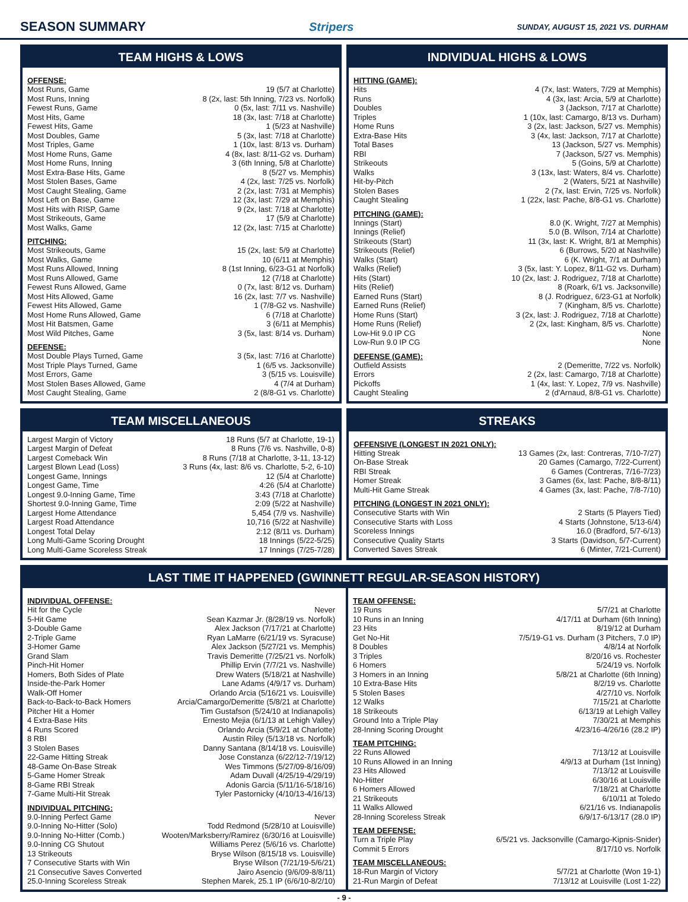SEASON SUMMARY Stripers SUNDAY, AUGUST 15, 2021 VS. DURHAM
TEAM HIGHS & LOWS
OFFENSE:
| Most Runs, Game | 19 (5/7 at Charlotte) |
| Most Runs, Inning | 8 (2x, last: 5th Inning, 7/23 vs. Norfolk) |
| Fewest Runs, Game | 0 (5x, last: 7/11 vs. Nashville) |
| Most Hits, Game | 18 (3x, last: 7/18 at Charlotte) |
| Fewest Hits, Game | 1 (5/23 at Nashville) |
| Most Doubles, Game | 5 (3x, last: 7/18 at Charlotte) |
| Most Triples, Game | 1 (10x, last: 8/13 vs. Durham) |
| Most Home Runs, Game | 4 (8x, last: 8/11-G2 vs. Durham) |
| Most Home Runs, Inning | 3 (6th Inning, 5/8 at Charlotte) |
| Most Extra-Base Hits, Game | 8 (5/27 vs. Memphis) |
| Most Stolen Bases, Game | 4 (2x, last: 7/25 vs. Norfolk) |
| Most Caught Stealing, Game | 2 (2x, last: 7/31 at Memphis) |
| Most Left on Base, Game | 12 (3x, last: 7/29 at Memphis) |
| Most Hits with RISP, Game | 9 (2x, last: 7/18 at Charlotte) |
| Most Strikeouts, Game | 17 (5/9 at Charlotte) |
| Most Walks, Game | 12 (2x, last: 7/15 at Charlotte) |
PITCHING:
| Most Strikeouts, Game | 15 (2x, last: 5/9 at Charlotte) |
| Most Walks, Game | 10 (6/11 at Memphis) |
| Most Runs Allowed, Inning | 8 (1st Inning, 6/23-G1 at Norfolk) |
| Most Runs Allowed, Game | 12 (7/18 at Charlotte) |
| Fewest Runs Allowed, Game | 0 (7x, last: 8/12 vs. Durham) |
| Most Hits Allowed, Game | 16 (2x, last: 7/7 vs. Nashville) |
| Fewest Hits Allowed, Game | 1 (7/8-G2 vs. Nashville) |
| Most Home Runs Allowed, Game | 6 (7/18 at Charlotte) |
| Most Hit Batsmen, Game | 3 (6/11 at Memphis) |
| Most Wild Pitches, Game | 3 (5x, last: 8/14 vs. Durham) |
DEFENSE:
| Most Double Plays Turned, Game | 3 (5x, last: 7/16 at Charlotte) |
| Most Triple Plays Turned, Game | 1 (6/5 vs. Jacksonville) |
| Most Errors, Game | 3 (5/15 vs. Louisville) |
| Most Stolen Bases Allowed, Game | 4 (7/4 at Durham) |
| Most Caught Stealing, Game | 2 (8/8-G1 vs. Charlotte) |
INDIVIDUAL HIGHS & LOWS
HITTING (GAME):
| Hits | 4 (7x, last: Waters, 7/29 at Memphis) |
| Runs | 4 (3x, last: Arcia, 5/9 at Charlotte) |
| Doubles | 3 (Jackson, 7/17 at Charlotte) |
| Triples | 1 (10x, last: Camargo, 8/13 vs. Durham) |
| Home Runs | 3 (2x, last: Jackson, 5/27 vs. Memphis) |
| Extra-Base Hits | 3 (4x, last: Jackson, 7/17 at Charlotte) |
| Total Bases | 13 (Jackson, 5/27 vs. Memphis) |
| RBI | 7 (Jackson, 5/27 vs. Memphis) |
| Strikeouts | 5 (Goins, 5/9 at Charlotte) |
| Walks | 3 (13x, last: Waters, 8/4 vs. Charlotte) |
| Hit-by-Pitch | 2 (Waters, 5/21 at Nashville) |
| Stolen Bases | 2 (7x, last: Ervin, 7/25 vs. Norfolk) |
| Caught Stealing | 1 (22x, last: Pache, 8/8-G1 vs. Charlotte) |
PITCHING (GAME):
| Innings (Start) | 8.0 (K. Wright, 7/27 at Memphis) |
| Innings (Relief) | 5.0 (B. Wilson, 7/14 at Charlotte) |
| Strikeouts (Start) | 11 (3x, last: K. Wright, 8/1 at Memphis) |
| Strikeouts (Relief) | 6 (Burrows, 5/20 at Nashville) |
| Walks (Start) | 6 (K. Wright, 7/1 at Durham) |
| Walks (Relief) | 3 (5x, last: Y. Lopez, 8/11-G2 vs. Durham) |
| Hits (Start) | 10 (2x, last: J. Rodriguez, 7/18 at Charlotte) |
| Hits (Relief) | 8 (Roark, 6/1 vs. Jacksonville) |
| Earned Runs (Start) | 8 (J. Rodriguez, 6/23-G1 at Norfolk) |
| Earned Runs (Relief) | 7 (Kingham, 8/5 vs. Charlotte) |
| Home Runs (Start) | 3 (2x, last: J. Rodriguez, 7/18 at Charlotte) |
| Home Runs (Relief) | 2 (2x, last: Kingham, 8/5 vs. Charlotte) |
| Low-Hit 9.0 IP CG | None |
| Low-Run 9.0 IP CG | None |
DEFENSE (GAME):
| Outfield Assists | 2 (Demeritte, 7/22 vs. Norfolk) |
| Errors | 2 (2x, last: Camargo, 7/18 at Charlotte) |
| Pickoffs | 1 (4x, last: Y. Lopez, 7/9 vs. Nashville) |
| Caught Stealing | 2 (d'Arnaud, 8/8-G1 vs. Charlotte) |
TEAM MISCELLANEOUS
| Largest Margin of Victory | 18 Runs (5/7 at Charlotte, 19-1) |
| Largest Margin of Defeat | 8 Runs (7/6 vs. Nashville, 0-8) |
| Largest Comeback Win | 8 Runs (7/18 at Charlotte, 3-11, 13-12) |
| Largest Blown Lead (Loss) | 3 Runs (4x, last: 8/6 vs. Charlotte, 5-2, 6-10) |
| Longest Game, Innings | 12 (5/4 at Charlotte) |
| Longest Game, Time | 4:26 (5/4 at Charlotte) |
| Longest 9.0-Inning Game, Time | 3:43 (7/18 at Charlotte) |
| Shortest 9.0-Inning Game, Time | 2:09 (5/22 at Nashville) |
| Largest Home Attendance | 5,454 (7/9 vs. Nashville) |
| Largest Road Attendance | 10,716 (5/22 at Nashville) |
| Longest Total Delay | 2:12 (8/11 vs. Durham) |
| Long Multi-Game Scoring Drought | 18 Innings (5/22-5/25) |
| Long Multi-Game Scoreless Streak | 17 Innings (7/25-7/28) |
STREAKS
OFFENSIVE (LONGEST IN 2021 ONLY):
| Hitting Streak | 13 Games (2x, last: Contreras, 7/10-7/27) |
| On-Base Streak | 20 Games (Camargo, 7/22-Current) |
| RBI Streak | 6 Games (Contreras, 7/16-7/23) |
| Homer Streak | 3 Games (6x, last: Pache, 8/8-8/11) |
| Multi-Hit Game Streak | 4 Games (3x, last: Pache, 7/8-7/10) |
PITCHING (LONGEST IN 2021 ONLY):
| Consecutive Starts with Win | 2 Starts (5 Players Tied) |
| Consecutive Starts with Loss | 4 Starts (Johnstone, 5/13-6/4) |
| Scoreless Innings | 16.0 (Bradford, 5/7-6/13) |
| Consecutive Quality Starts | 3 Starts (Davidson, 5/7-Current) |
| Converted Saves Streak | 6 (Minter, 7/21-Current) |
LAST TIME IT HAPPENED (GWINNETT REGULAR-SEASON HISTORY)
INDIVIDUAL OFFENSE:
| Hit for the Cycle | Never |
| 5-Hit Game | Sean Kazmar Jr. (8/28/19 vs. Norfolk) |
| 3-Double Game | Alex Jackson (7/17/21 at Charlotte) |
| 2-Triple Game | Ryan LaMarre (6/21/19 vs. Syracuse) |
| 3-Homer Game | Alex Jackson (5/27/21 vs. Memphis) |
| Grand Slam | Travis Demeritte (7/25/21 vs. Norfolk) |
| Pinch-Hit Homer | Phillip Ervin (7/7/21 vs. Nashville) |
| Homers, Both Sides of Plate | Drew Waters (5/18/21 at Nashville) |
| Inside-the-Park Homer | Lane Adams (4/9/17 vs. Durham) |
| Walk-Off Homer | Orlando Arcia (5/16/21 vs. Louisville) |
| Back-to-Back-to-Back Homers | Arcia/Camargo/Demeritte (5/8/21 at Charlotte) |
| Pitcher Hit a Homer | Tim Gustafson (5/24/10 at Indianapolis) |
| 4 Extra-Base Hits | Ernesto Mejia (6/1/13 at Lehigh Valley) |
| 4 Runs Scored | Orlando Arcia (5/9/21 at Charlotte) |
| 8 RBI | Austin Riley (5/13/18 vs. Norfolk) |
| 3 Stolen Bases | Danny Santana (8/14/18 vs. Louisville) |
| 22-Game Hitting Streak | Jose Constanza (6/22/12-7/19/12) |
| 48-Game On-Base Streak | Wes Timmons (5/27/09-8/16/09) |
| 5-Game Homer Streak | Adam Duvall (4/25/19-4/29/19) |
| 8-Game RBI Streak | Adonis Garcia (5/11/16-5/18/16) |
| 7-Game Multi-Hit Streak | Tyler Pastornicky (4/10/13-4/16/13) |
INDIVIDUAL PITCHING:
| 9.0-Inning Perfect Game | Never |
| 9.0-Inning No-Hitter (Solo) | Todd Redmond (5/28/10 at Louisville) |
| 9.0-Inning No-Hitter (Comb.) | Wooten/Marksberry/Ramirez (6/30/16 at Louisville) |
| 9.0-Inning CG Shutout | Williams Perez (5/6/16 vs. Charlotte) |
| 13 Strikeouts | Bryse Wilson (8/15/18 vs. Louisville) |
| 7 Consecutive Starts with Win | Bryse Wilson (7/21/19-5/6/21) |
| 21 Consecutive Saves Converted | Jairo Asencio (9/6/09-8/8/11) |
| 25.0-Inning Scoreless Streak | Stephen Marek, 25.1 IP (6/6/10-8/2/10) |
TEAM OFFENSE:
| 19 Runs | 5/7/21 at Charlotte |
| 10 Runs in an Inning | 4/17/11 at Durham (6th Inning) |
| 23 Hits | 8/19/12 at Durham |
| Get No-Hit | 7/5/19-G1 vs. Durham (3 Pitchers, 7.0 IP) |
| 8 Doubles | 4/8/14 at Norfolk |
| 3 Triples | 8/20/16 vs. Rochester |
| 6 Homers | 5/24/19 vs. Norfolk |
| 3 Homers in an Inning | 5/8/21 at Charlotte (6th Inning) |
| 10 Extra-Base Hits | 8/2/19 vs. Charlotte |
| 5 Stolen Bases | 4/27/10 vs. Norfolk |
| 12 Walks | 7/15/21 at Charlotte |
| 18 Strikeouts | 6/13/19 at Lehigh Valley |
| Ground Into a Triple Play | 7/30/21 at Memphis |
| 28-Inning Scoring Drought | 4/23/16-4/26/16 (28.2 IP) |
TEAM PITCHING:
| 22 Runs Allowed | 7/13/12 at Louisville |
| 10 Runs Allowed in an Inning | 4/9/13 at Durham (1st Inning) |
| 23 Hits Allowed | 7/13/12 at Louisville |
| No-Hitter | 6/30/16 at Louisville |
| 6 Homers Allowed | 7/18/21 at Charlotte |
| 21 Strikeouts | 6/10/11 at Toledo |
| 11 Walks Allowed | 6/21/16 vs. Indianapolis |
| 28-Inning Scoreless Streak | 6/9/17-6/13/17 (28.0 IP) |
TEAM DEFENSE:
| Turn a Triple Play | 6/5/21 vs. Jacksonville (Camargo-Kipnis-Snider) |
| Commit 5 Errors | 8/17/10 vs. Norfolk |
TEAM MISCELLANEOUS:
| 18-Run Margin of Victory | 5/7/21 at Charlotte (Won 19-1) |
| 21-Run Margin of Defeat | 7/13/12 at Louisville (Lost 1-22) |
- 9 -